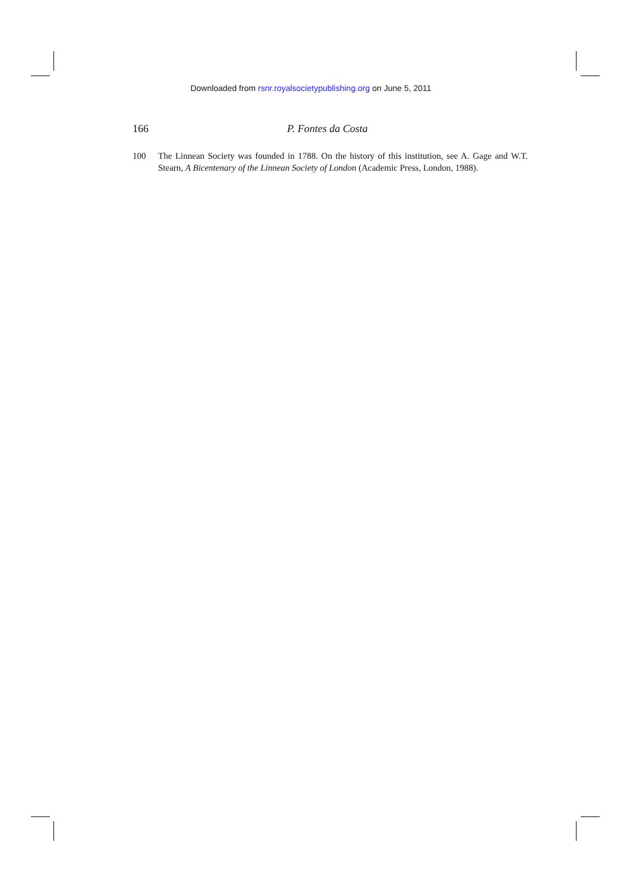Downloaded from rsnr.royalsocietypublishing.org on June 5, 2011
166 P. Fontes da Costa
100 The Linnean Society was founded in 1788. On the history of this institution, see A. Gage and W.T. Stearn, A Bicentenary of the Linnean Society of London (Academic Press, London, 1988).